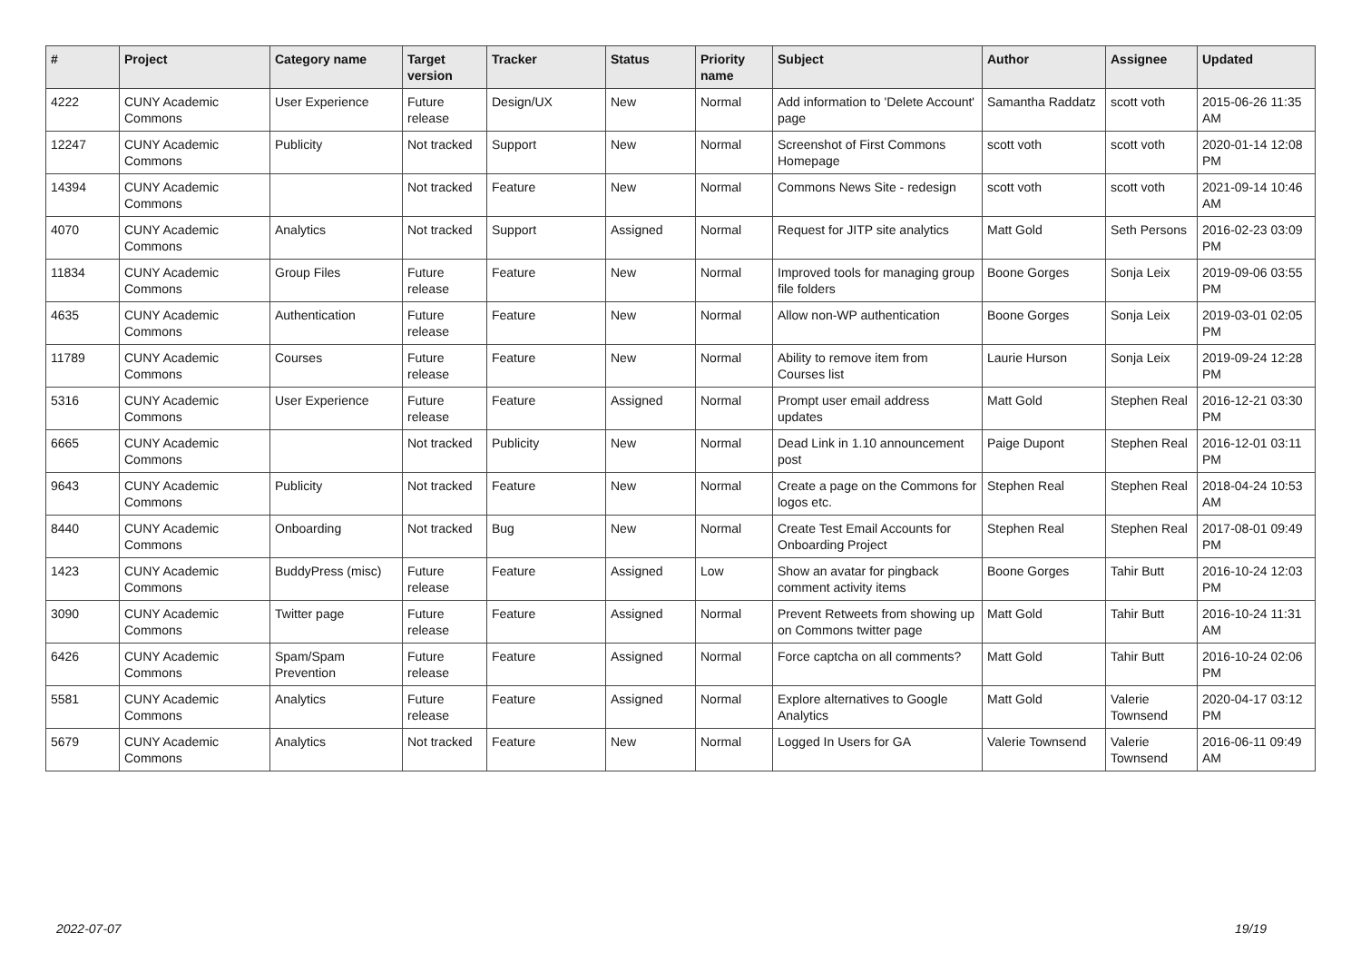| # | Project | Category name | Target version | Tracker | Status | Priority name | Subject | Author | Assignee | Updated |
| --- | --- | --- | --- | --- | --- | --- | --- | --- | --- | --- |
| 4222 | CUNY Academic Commons | User Experience | Future release | Design/UX | New | Normal | Add information to 'Delete Account' page | Samantha Raddatz | scott voth | 2015-06-26 11:35 AM |
| 12247 | CUNY Academic Commons | Publicity | Not tracked | Support | New | Normal | Screenshot of First Commons Homepage | scott voth | scott voth | 2020-01-14 12:08 PM |
| 14394 | CUNY Academic Commons | | Not tracked | Feature | New | Normal | Commons News Site - redesign | scott voth | scott voth | 2021-09-14 10:46 AM |
| 4070 | CUNY Academic Commons | Analytics | Not tracked | Support | Assigned | Normal | Request for JITP site analytics | Matt Gold | Seth Persons | 2016-02-23 03:09 PM |
| 11834 | CUNY Academic Commons | Group Files | Future release | Feature | New | Normal | Improved tools for managing group file folders | Boone Gorges | Sonja Leix | 2019-09-06 03:55 PM |
| 4635 | CUNY Academic Commons | Authentication | Future release | Feature | New | Normal | Allow non-WP authentication | Boone Gorges | Sonja Leix | 2019-03-01 02:05 PM |
| 11789 | CUNY Academic Commons | Courses | Future release | Feature | New | Normal | Ability to remove item from Courses list | Laurie Hurson | Sonja Leix | 2019-09-24 12:28 PM |
| 5316 | CUNY Academic Commons | User Experience | Future release | Feature | Assigned | Normal | Prompt user email address updates | Matt Gold | Stephen Real | 2016-12-21 03:30 PM |
| 6665 | CUNY Academic Commons | | Not tracked | Publicity | New | Normal | Dead Link in 1.10 announcement post | Paige Dupont | Stephen Real | 2016-12-01 03:11 PM |
| 9643 | CUNY Academic Commons | Publicity | Not tracked | Feature | New | Normal | Create a page on the Commons for logos etc. | Stephen Real | Stephen Real | 2018-04-24 10:53 AM |
| 8440 | CUNY Academic Commons | Onboarding | Not tracked | Bug | New | Normal | Create Test Email Accounts for Onboarding Project | Stephen Real | Stephen Real | 2017-08-01 09:49 PM |
| 1423 | CUNY Academic Commons | BuddyPress (misc) | Future release | Feature | Assigned | Low | Show an avatar for pingback comment activity items | Boone Gorges | Tahir Butt | 2016-10-24 12:03 PM |
| 3090 | CUNY Academic Commons | Twitter page | Future release | Feature | Assigned | Normal | Prevent Retweets from showing up on Commons twitter page | Matt Gold | Tahir Butt | 2016-10-24 11:31 AM |
| 6426 | CUNY Academic Commons | Spam/Spam Prevention | Future release | Feature | Assigned | Normal | Force captcha on all comments? | Matt Gold | Tahir Butt | 2016-10-24 02:06 PM |
| 5581 | CUNY Academic Commons | Analytics | Future release | Feature | Assigned | Normal | Explore alternatives to Google Analytics | Matt Gold | Valerie Townsend | 2020-04-17 03:12 PM |
| 5679 | CUNY Academic Commons | Analytics | Not tracked | Feature | New | Normal | Logged In Users for GA | Valerie Townsend | Valerie Townsend | 2016-06-11 09:49 AM |
2022-07-07 19/19